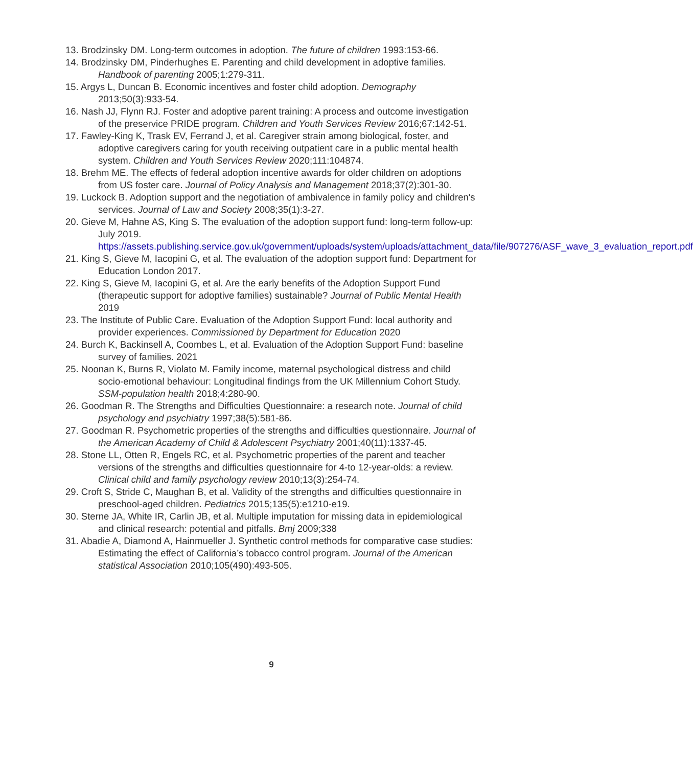13. Brodzinsky DM. Long-term outcomes in adoption. The future of children 1993:153-66.
14. Brodzinsky DM, Pinderhughes E. Parenting and child development in adoptive families. Handbook of parenting 2005;1:279-311.
15. Argys L, Duncan B. Economic incentives and foster child adoption. Demography 2013;50(3):933-54.
16. Nash JJ, Flynn RJ. Foster and adoptive parent training: A process and outcome investigation of the preservice PRIDE program. Children and Youth Services Review 2016;67:142-51.
17. Fawley-King K, Trask EV, Ferrand J, et al. Caregiver strain among biological, foster, and adoptive caregivers caring for youth receiving outpatient care in a public mental health system. Children and Youth Services Review 2020;111:104874.
18. Brehm ME. The effects of federal adoption incentive awards for older children on adoptions from US foster care. Journal of Policy Analysis and Management 2018;37(2):301-30.
19. Luckock B. Adoption support and the negotiation of ambivalence in family policy and children's services. Journal of Law and Society 2008;35(1):3-27.
20. Gieve M, Hahne AS, King S. The evaluation of the adoption support fund: long-term follow-up: July 2019. https://assets.publishing.service.gov.uk/government/uploads/system/uploads/attachment_data/file/907276/ASF_wave_3_evaluation_report.pdf
21. King S, Gieve M, Iacopini G, et al. The evaluation of the adoption support fund: Department for Education London 2017.
22. King S, Gieve M, Iacopini G, et al. Are the early benefits of the Adoption Support Fund (therapeutic support for adoptive families) sustainable? Journal of Public Mental Health 2019
23. The Institute of Public Care. Evaluation of the Adoption Support Fund: local authority and provider experiences. Commissioned by Department for Education 2020
24. Burch K, Backinsell A, Coombes L, et al. Evaluation of the Adoption Support Fund: baseline survey of families. 2021
25. Noonan K, Burns R, Violato M. Family income, maternal psychological distress and child socio-emotional behaviour: Longitudinal findings from the UK Millennium Cohort Study. SSM-population health 2018;4:280-90.
26. Goodman R. The Strengths and Difficulties Questionnaire: a research note. Journal of child psychology and psychiatry 1997;38(5):581-86.
27. Goodman R. Psychometric properties of the strengths and difficulties questionnaire. Journal of the American Academy of Child & Adolescent Psychiatry 2001;40(11):1337-45.
28. Stone LL, Otten R, Engels RC, et al. Psychometric properties of the parent and teacher versions of the strengths and difficulties questionnaire for 4-to 12-year-olds: a review. Clinical child and family psychology review 2010;13(3):254-74.
29. Croft S, Stride C, Maughan B, et al. Validity of the strengths and difficulties questionnaire in preschool-aged children. Pediatrics 2015;135(5):e1210-e19.
30. Sterne JA, White IR, Carlin JB, et al. Multiple imputation for missing data in epidemiological and clinical research: potential and pitfalls. Bmj 2009;338
31. Abadie A, Diamond A, Hainmueller J. Synthetic control methods for comparative case studies: Estimating the effect of California’s tobacco control program. Journal of the American statistical Association 2010;105(490):493-505.
9